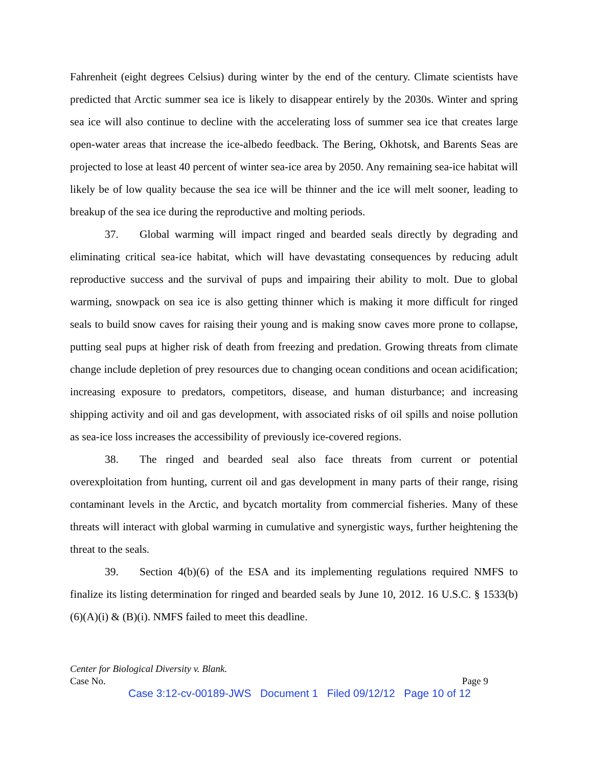Fahrenheit (eight degrees Celsius) during winter by the end of the century. Climate scientists have predicted that Arctic summer sea ice is likely to disappear entirely by the 2030s. Winter and spring sea ice will also continue to decline with the accelerating loss of summer sea ice that creates large open-water areas that increase the ice-albedo feedback. The Bering, Okhotsk, and Barents Seas are projected to lose at least 40 percent of winter sea-ice area by 2050. Any remaining sea-ice habitat will likely be of low quality because the sea ice will be thinner and the ice will melt sooner, leading to breakup of the sea ice during the reproductive and molting periods.
37. Global warming will impact ringed and bearded seals directly by degrading and eliminating critical sea-ice habitat, which will have devastating consequences by reducing adult reproductive success and the survival of pups and impairing their ability to molt. Due to global warming, snowpack on sea ice is also getting thinner which is making it more difficult for ringed seals to build snow caves for raising their young and is making snow caves more prone to collapse, putting seal pups at higher risk of death from freezing and predation. Growing threats from climate change include depletion of prey resources due to changing ocean conditions and ocean acidification; increasing exposure to predators, competitors, disease, and human disturbance; and increasing shipping activity and oil and gas development, with associated risks of oil spills and noise pollution as sea-ice loss increases the accessibility of previously ice-covered regions.
38. The ringed and bearded seal also face threats from current or potential overexploitation from hunting, current oil and gas development in many parts of their range, rising contaminant levels in the Arctic, and bycatch mortality from commercial fisheries. Many of these threats will interact with global warming in cumulative and synergistic ways, further heightening the threat to the seals.
39. Section 4(b)(6) of the ESA and its implementing regulations required NMFS to finalize its listing determination for ringed and bearded seals by June 10, 2012. 16 U.S.C. § 1533(b)(6)(A)(i) & (B)(i). NMFS failed to meet this deadline.
Center for Biological Diversity v. Blank.
Case No. Page 9
Case 3:12-cv-00189-JWS Document 1 Filed 09/12/12 Page 10 of 12